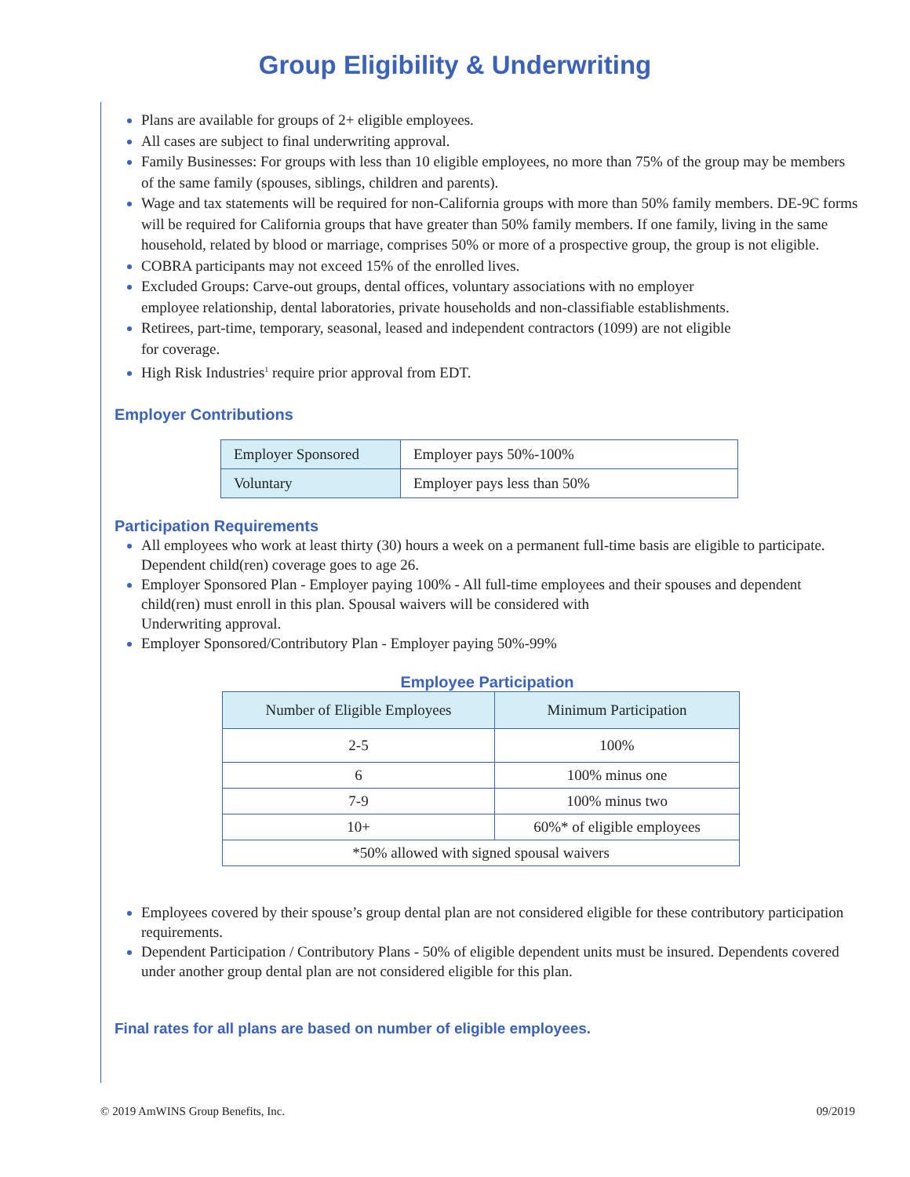Group Eligibility & Underwriting
Plans are available for groups of 2+ eligible employees.
All cases are subject to final underwriting approval.
Family Businesses: For groups with less than 10 eligible employees, no more than 75% of the group may be members of the same family (spouses, siblings, children and parents).
Wage and tax statements will be required for non-California groups with more than 50% family members. DE-9C forms will be required for California groups that have greater than 50% family members. If one family, living in the same household, related by blood or marriage, comprises 50% or more of a prospective group, the group is not eligible.
COBRA participants may not exceed 15% of the enrolled lives.
Excluded Groups: Carve-out groups, dental offices, voluntary associations with no employer
employee relationship, dental laboratories, private households and non-classifiable establishments.
Retirees, part-time, temporary, seasonal, leased and independent contractors (1099) are not eligible
for coverage.
High Risk Industries<sup>1</sup> require prior approval from EDT.
Employer Contributions
| Employer Sponsored | Employer pays 50%-100% |
| Voluntary | Employer pays less than 50% |
Participation Requirements
All employees who work at least thirty (30) hours a week on a permanent full-time basis are eligible to participate. Dependent child(ren) coverage goes to age 26.
Employer Sponsored Plan - Employer paying 100% - All full-time employees and their spouses and dependent child(ren) must enroll in this plan. Spousal waivers will be considered with
Underwriting approval.
Employer Sponsored/Contributory Plan - Employer paying 50%-99%
Employee Participation
| Number of Eligible Employees | Minimum Participation |
| --- | --- |
| 2-5 | 100% |
| 6 | 100% minus one |
| 7-9 | 100% minus two |
| 10+ | 60%* of eligible employees |
| *50% allowed with signed spousal waivers | |
Employees covered by their spouse’s group dental plan are not considered eligible for these contributory participation requirements.
Dependent Participation / Contributory Plans - 50% of eligible dependent units must be insured. Dependents covered under another group dental plan are not considered eligible for this plan.
Final rates for all plans are based on number of eligible employees.
© 2019 AmWINS Group Benefits, Inc. 09/2019